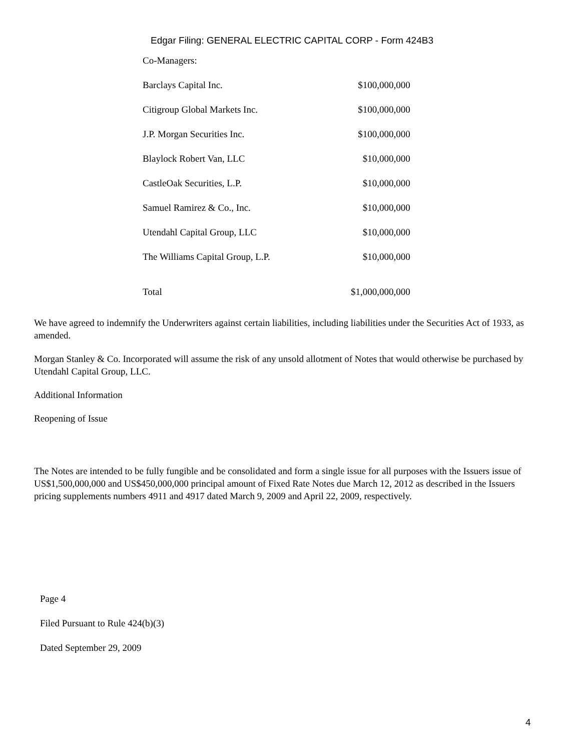Edgar Filing: GENERAL ELECTRIC CAPITAL CORP - Form 424B3
| Co-Managers: | |
| Barclays Capital Inc. | $100,000,000 |
| Citigroup Global Markets Inc. | $100,000,000 |
| J.P. Morgan Securities Inc. | $100,000,000 |
| Blaylock Robert Van, LLC | $10,000,000 |
| CastleOak Securities, L.P. | $10,000,000 |
| Samuel Ramirez & Co., Inc. | $10,000,000 |
| Utendahl Capital Group, LLC | $10,000,000 |
| The Williams Capital Group, L.P. | $10,000,000 |
| Total | $1,000,000,000 |
We have agreed to indemnify the Underwriters against certain liabilities, including liabilities under the Securities Act of 1933, as amended.
Morgan Stanley & Co. Incorporated will assume the risk of any unsold allotment of Notes that would otherwise be purchased by Utendahl Capital Group, LLC.
Additional Information
Reopening of Issue
The Notes are intended to be fully fungible and be consolidated and form a single issue for all purposes with the Issuers issue of US$1,500,000,000 and US$450,000,000 principal amount of Fixed Rate Notes due March 12, 2012 as described in the Issuers pricing supplements numbers 4911 and 4917 dated March 9, 2009 and April 22, 2009, respectively.
Page 4
Filed Pursuant to Rule 424(b)(3)
Dated September 29, 2009
4